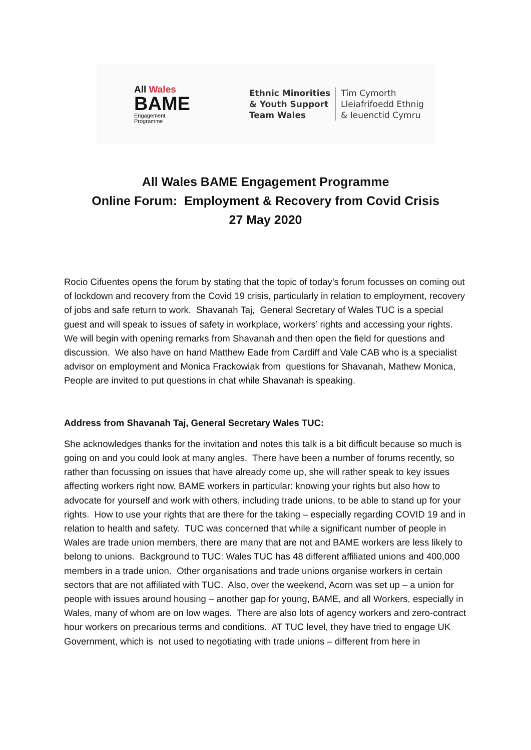All Wales
BAME
Engagement
Programme
Ethnic Minorities
& Youth Support
Team Wales
Tîm Cymorth
Lleiafrifoedd Ethnig
& Ieuenctid Cymru
All Wales BAME Engagement Programme
Online Forum: Employment & Recovery from Covid Crisis
27 May 2020
Rocio Cifuentes opens the forum by stating that the topic of today’s forum focusses on coming out of lockdown and recovery from the Covid 19 crisis, particularly in relation to employment, recovery of jobs and safe return to work. Shavanah Taj, General Secretary of Wales TUC is a special guest and will speak to issues of safety in workplace, workers’ rights and accessing your rights. We will begin with opening remarks from Shavanah and then open the field for questions and discussion. We also have on hand Matthew Eade from Cardiff and Vale CAB who is a specialist advisor on employment and Monica Frackowiak from questions for Shavanah, Mathew Monica, People are invited to put questions in chat while Shavanah is speaking.
Address from Shavanah Taj, General Secretary Wales TUC:
She acknowledges thanks for the invitation and notes this talk is a bit difficult because so much is going on and you could look at many angles. There have been a number of forums recently, so rather than focussing on issues that have already come up, she will rather speak to key issues affecting workers right now, BAME workers in particular: knowing your rights but also how to advocate for yourself and work with others, including trade unions, to be able to stand up for your rights. How to use your rights that are there for the taking – especially regarding COVID 19 and in relation to health and safety. TUC was concerned that while a significant number of people in Wales are trade union members, there are many that are not and BAME workers are less likely to belong to unions. Background to TUC: Wales TUC has 48 different affiliated unions and 400,000 members in a trade union. Other organisations and trade unions organise workers in certain sectors that are not affiliated with TUC. Also, over the weekend, Acorn was set up – a union for people with issues around housing – another gap for young, BAME, and all Workers, especially in Wales, many of whom are on low wages. There are also lots of agency workers and zero-contract hour workers on precarious terms and conditions. AT TUC level, they have tried to engage UK Government, which is not used to negotiating with trade unions – different from here in